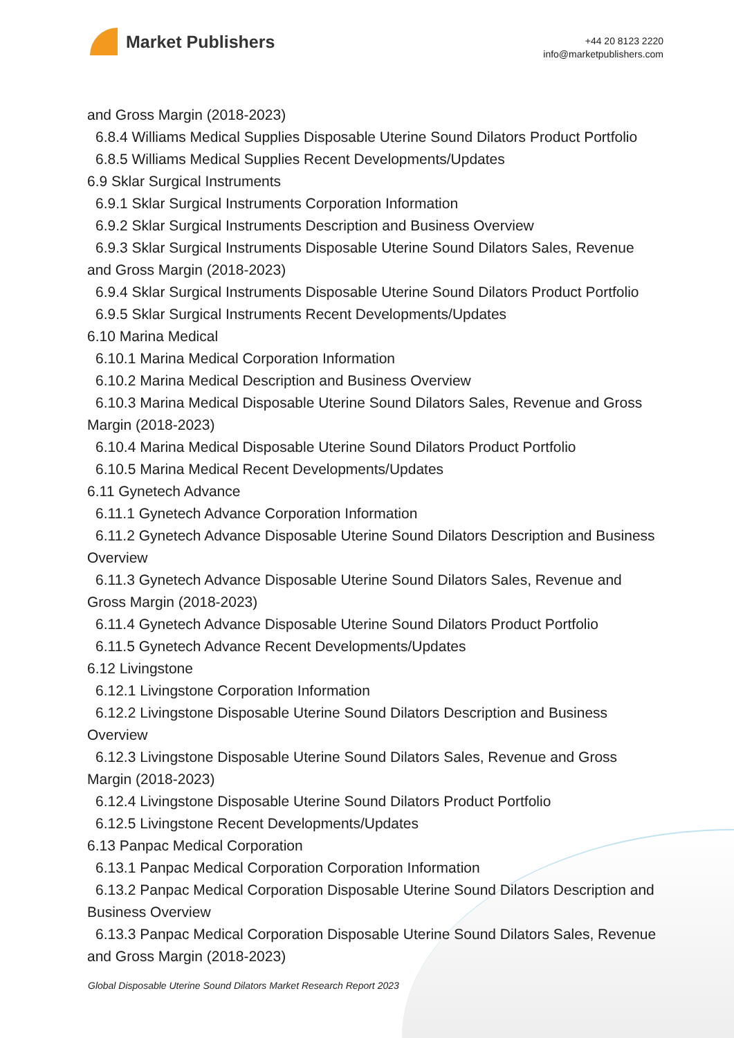Market Publishers
+44 20 8123 2220
info@marketpublishers.com
and Gross Margin (2018-2023)
6.8.4 Williams Medical Supplies Disposable Uterine Sound Dilators Product Portfolio
6.8.5 Williams Medical Supplies Recent Developments/Updates
6.9 Sklar Surgical Instruments
6.9.1 Sklar Surgical Instruments Corporation Information
6.9.2 Sklar Surgical Instruments Description and Business Overview
6.9.3 Sklar Surgical Instruments Disposable Uterine Sound Dilators Sales, Revenue and Gross Margin (2018-2023)
6.9.4 Sklar Surgical Instruments Disposable Uterine Sound Dilators Product Portfolio
6.9.5 Sklar Surgical Instruments Recent Developments/Updates
6.10 Marina Medical
6.10.1 Marina Medical Corporation Information
6.10.2 Marina Medical Description and Business Overview
6.10.3 Marina Medical Disposable Uterine Sound Dilators Sales, Revenue and Gross Margin (2018-2023)
6.10.4 Marina Medical Disposable Uterine Sound Dilators Product Portfolio
6.10.5 Marina Medical Recent Developments/Updates
6.11 Gynetech Advance
6.11.1 Gynetech Advance Corporation Information
6.11.2 Gynetech Advance Disposable Uterine Sound Dilators Description and Business Overview
6.11.3 Gynetech Advance Disposable Uterine Sound Dilators Sales, Revenue and Gross Margin (2018-2023)
6.11.4 Gynetech Advance Disposable Uterine Sound Dilators Product Portfolio
6.11.5 Gynetech Advance Recent Developments/Updates
6.12 Livingstone
6.12.1 Livingstone Corporation Information
6.12.2 Livingstone Disposable Uterine Sound Dilators Description and Business Overview
6.12.3 Livingstone Disposable Uterine Sound Dilators Sales, Revenue and Gross Margin (2018-2023)
6.12.4 Livingstone Disposable Uterine Sound Dilators Product Portfolio
6.12.5 Livingstone Recent Developments/Updates
6.13 Panpac Medical Corporation
6.13.1 Panpac Medical Corporation Corporation Information
6.13.2 Panpac Medical Corporation Disposable Uterine Sound Dilators Description and Business Overview
6.13.3 Panpac Medical Corporation Disposable Uterine Sound Dilators Sales, Revenue and Gross Margin (2018-2023)
Global Disposable Uterine Sound Dilators Market Research Report 2023